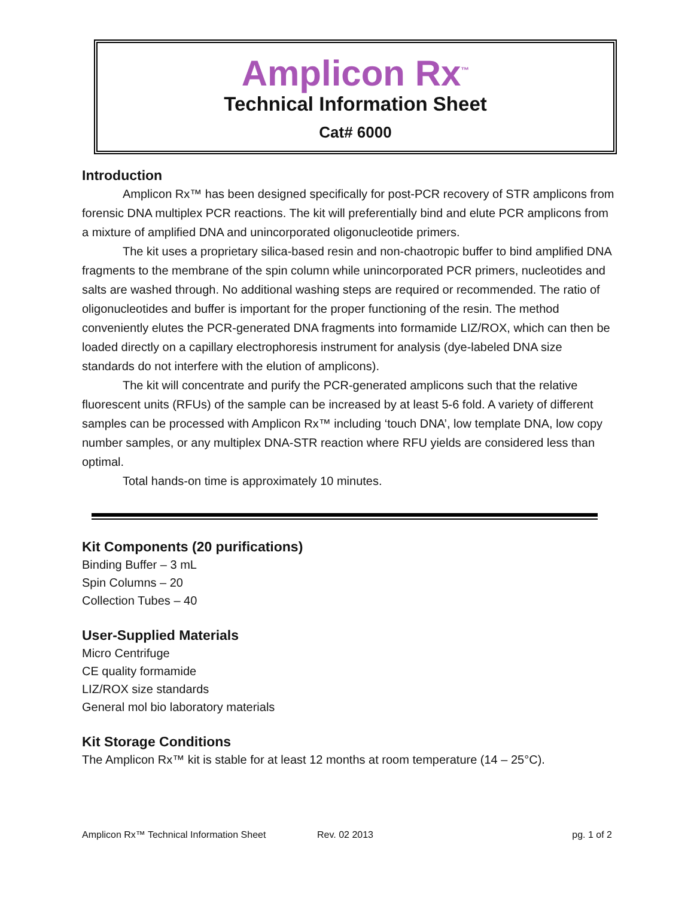Amplicon Rx<sup>™</sup>
Technical Information Sheet
Cat# 6000
Introduction
Amplicon Rx™ has been designed specifically for post-PCR recovery of STR amplicons from forensic DNA multiplex PCR reactions. The kit will preferentially bind and elute PCR amplicons from a mixture of amplified DNA and unincorporated oligonucleotide primers.
The kit uses a proprietary silica-based resin and non-chaotropic buffer to bind amplified DNA fragments to the membrane of the spin column while unincorporated PCR primers, nucleotides and salts are washed through. No additional washing steps are required or recommended. The ratio of oligonucleotides and buffer is important for the proper functioning of the resin. The method conveniently elutes the PCR-generated DNA fragments into formamide LIZ/ROX, which can then be loaded directly on a capillary electrophoresis instrument for analysis (dye-labeled DNA size standards do not interfere with the elution of amplicons).
The kit will concentrate and purify the PCR-generated amplicons such that the relative fluorescent units (RFUs) of the sample can be increased by at least 5-6 fold. A variety of different samples can be processed with Amplicon Rx™ including ‘touch DNA’, low template DNA, low copy number samples, or any multiplex DNA-STR reaction where RFU yields are considered less than optimal.
Total hands-on time is approximately 10 minutes.
Kit Components (20 purifications)
Binding Buffer – 3 mL
Spin Columns – 20
Collection Tubes – 40
User-Supplied Materials
Micro Centrifuge
CE quality formamide
LIZ/ROX size standards
General mol bio laboratory materials
Kit Storage Conditions
The Amplicon Rx™ kit is stable for at least 12 months at room temperature (14 – 25°C).
Amplicon Rx™ Technical Information Sheet Rev. 02 2013 pg. 1 of 2